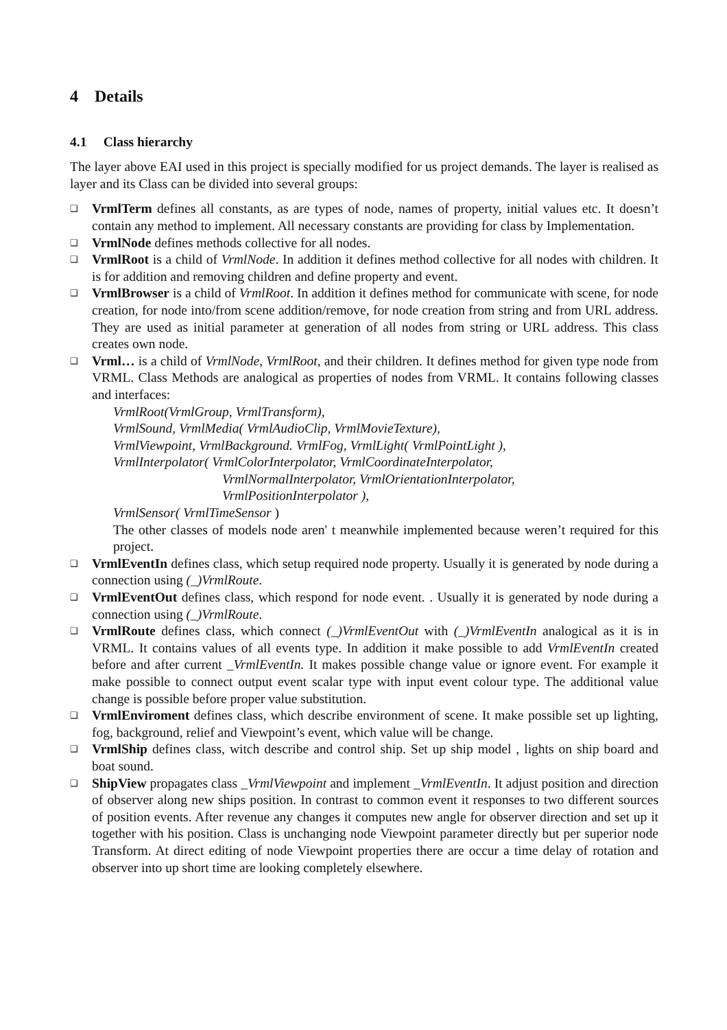4 Details
4.1 Class hierarchy
The layer above EAI used in this project is specially modified for us project demands. The layer is realised as layer and its Class can be divided into several groups:
❑ VrmlTerm defines all constants, as are types of node, names of property, initial values etc. It doesn’t contain any method to implement. All necessary constants are providing for class by Implementation.
❑ VrmlNode defines methods collective for all nodes.
❑ VrmlRoot is a child of VrmlNode. In addition it defines method collective for all nodes with children. It is for addition and removing children and define property and event.
❑ VrmlBrowser is a child of VrmlRoot. In addition it defines method for communicate with scene, for node creation, for node into/from scene addition/remove, for node creation from string and from URL address. They are used as initial parameter at generation of all nodes from string or URL address. This class creates own node.
❑ Vrml… is a child of VrmlNode, VrmlRoot, and their children. It defines method for given type node from VRML. Class Methods are analogical as properties of nodes from VRML. It contains following classes and interfaces:
VrmlRoot(VrmlGroup, VrmlTransform),
VrmlSound, VrmlMedia( VrmlAudioClip, VrmlMovieTexture),
VrmlViewpoint, VrmlBackground. VrmlFog, VrmlLight( VrmlPointLight ),
VrmlInterpolator( VrmlColorInterpolator, VrmlCoordinateInterpolator,
VrmlNormalInterpolator, VrmlOrientationInterpolator,
VrmlPositionInterpolator ),
VrmlSensor( VrmlTimeSensor )
The other classes of models node aren' t meanwhile implemented because weren’t required for this project.
❑ VrmlEventIn defines class, which setup required node property. Usually it is generated by node during a connection using (_)VrmlRoute.
❑ VrmlEventOut defines class, which respond for node event. . Usually it is generated by node during a connection using (_)VrmlRoute.
❑ VrmlRoute defines class, which connect (_)VrmlEventOut with (_)VrmlEventIn analogical as it is in VRML. It contains values of all events type. In addition it make possible to add VrmlEventIn created before and after current _VrmlEventIn. It makes possible change value or ignore event. For example it make possible to connect output event scalar type with input event colour type. The additional value change is possible before proper value substitution.
❑ VrmlEnviroment defines class, which describe environment of scene. It make possible set up lighting, fog, background, relief and Viewpoint’s event, which value will be change.
❑ VrmlShip defines class, witch describe and control ship. Set up ship model , lights on ship board and boat sound.
❑ ShipView propagates class _VrmlViewpoint and implement _VrmlEventIn. It adjust position and direction of observer along new ships position. In contrast to common event it responses to two different sources of position events. After revenue any changes it computes new angle for observer direction and set up it together with his position. Class is unchanging node Viewpoint parameter directly but per superior node Transform. At direct editing of node Viewpoint properties there are occur a time delay of rotation and observer into up short time are looking completely elsewhere.